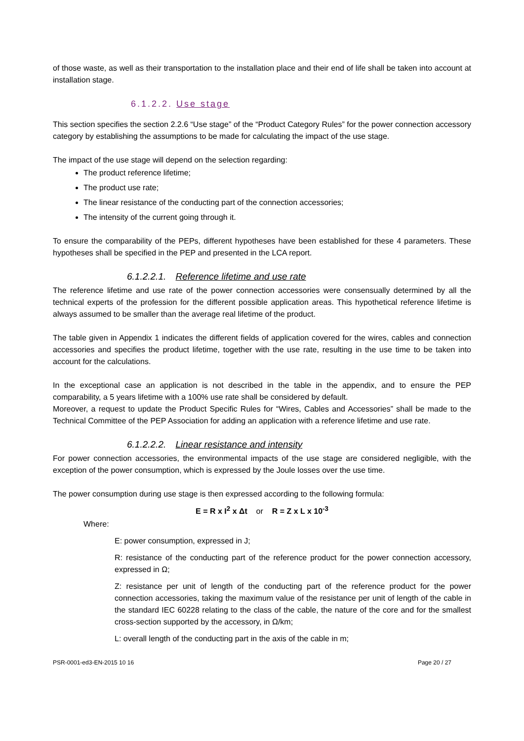of those waste, as well as their transportation to the installation place and their end of life shall be taken into account at installation stage.
6.1.2.2. Use stage
This section specifies the section 2.2.6 “Use stage” of the “Product Category Rules” for the power connection accessory category by establishing the assumptions to be made for calculating the impact of the use stage.
The impact of the use stage will depend on the selection regarding:
The product reference lifetime;
The product use rate;
The linear resistance of the conducting part of the connection accessories;
The intensity of the current going through it.
To ensure the comparability of the PEPs, different hypotheses have been established for these 4 parameters. These hypotheses shall be specified in the PEP and presented in the LCA report.
6.1.2.2.1. Reference lifetime and use rate
The reference lifetime and use rate of the power connection accessories were consensually determined by all the technical experts of the profession for the different possible application areas. This hypothetical reference lifetime is always assumed to be smaller than the average real lifetime of the product.
The table given in Appendix 1 indicates the different fields of application covered for the wires, cables and connection accessories and specifies the product lifetime, together with the use rate, resulting in the use time to be taken into account for the calculations.
In the exceptional case an application is not described in the table in the appendix, and to ensure the PEP comparability, a 5 years lifetime with a 100% use rate shall be considered by default.
Moreover, a request to update the Product Specific Rules for “Wires, Cables and Accessories” shall be made to the Technical Committee of the PEP Association for adding an application with a reference lifetime and use rate.
6.1.2.2.2. Linear resistance and intensity
For power connection accessories, the environmental impacts of the use stage are considered negligible, with the exception of the power consumption, which is expressed by the Joule losses over the use time.
The power consumption during use stage is then expressed according to the following formula:
E = R x I<sup>2</sup> x Δt or R = Z x L x 10<sup>-3</sup>
Where:
E: power consumption, expressed in J;
R: resistance of the conducting part of the reference product for the power connection accessory, expressed in Ω;
Z: resistance per unit of length of the conducting part of the reference product for the power connection accessories, taking the maximum value of the resistance per unit of length of the cable in the standard IEC 60228 relating to the class of the cable, the nature of the core and for the smallest cross-section supported by the accessory, in Ω/km;
L: overall length of the conducting part in the axis of the cable in m;
PSR-0001-ed3-EN-2015 10 16 Page 20 / 27